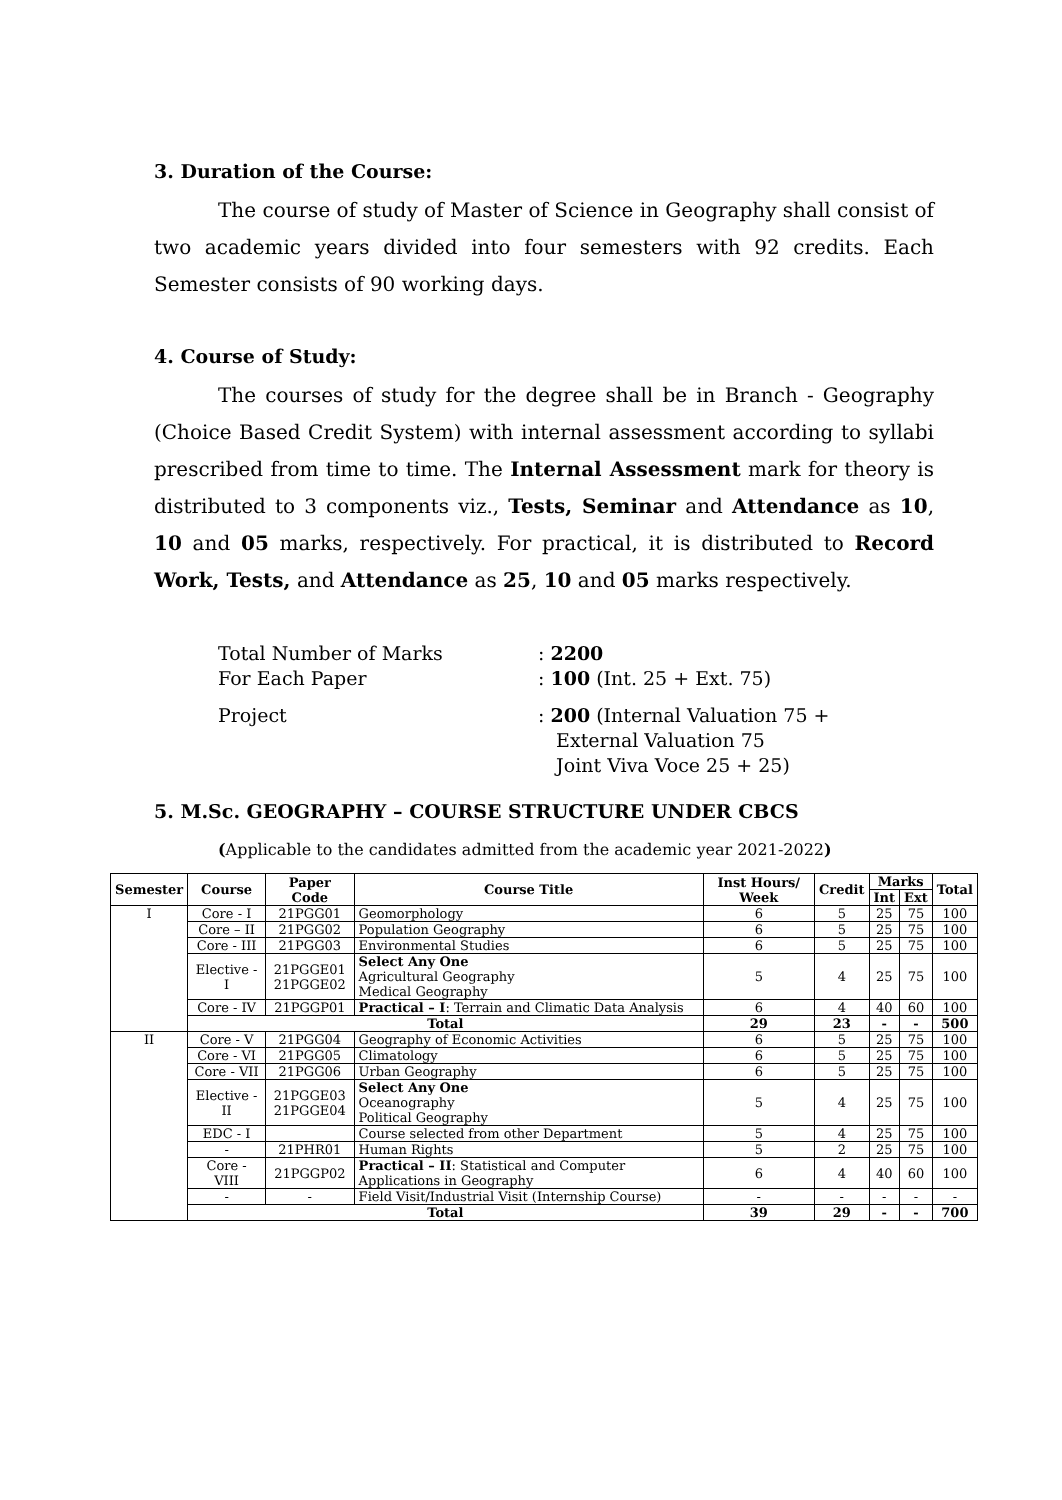3. Duration of the Course:
The course of study of Master of Science in Geography shall consist of two academic years divided into four semesters with 92 credits. Each Semester consists of 90 working days.
4. Course of Study:
The courses of study for the degree shall be in Branch - Geography (Choice Based Credit System) with internal assessment according to syllabi prescribed from time to time. The Internal Assessment mark for theory is distributed to 3 components viz., Tests, Seminar and Attendance as 10, 10 and 05 marks, respectively. For practical, it is distributed to Record Work, Tests, and Attendance as 25, 10 and 05 marks respectively.
Total Number of Marks : 2200
For Each Paper : 100 (Int. 25 + Ext. 75)
Project : 200 (Internal Valuation 75 +
External Valuation 75
Joint Viva Voce 25 + 25)
5. M.Sc. GEOGRAPHY – COURSE STRUCTURE UNDER CBCS
(Applicable to the candidates admitted from the academic year 2021-2022)
| Semester | Course | Paper Code | Course Title | Inst Hours/ Week | Credit | Marks | | Total |
| --- | --- | --- | --- | --- | --- | --- | --- | --- |
| | | | | | | Int | Ext | |
| I | Core - I | 21PGG01 | Geomorphology | 6 | 5 | 25 | 75 | 100 |
| | Core – II | 21PGG02 | Population Geography | 6 | 5 | 25 | 75 | 100 |
| | Core - III | 21PGG03 | Environmental Studies | 6 | 5 | 25 | 75 | 100 |
| | Elective - I | 21PGGE01 21PGGE02 | Select Any One Agricultural Geography Medical Geography | 5 | 4 | 25 | 75 | 100 |
| | Core - IV | 21PGGP01 | Practical – I : Terrain and Climatic Data Analysis | 6 | 4 | 40 | 60 | 100 |
| | Total | | | 29 | 23 | - | - | 500 |
| II | Core - V | 21PGG04 | Geography of Economic Activities | 6 | 5 | 25 | 75 | 100 |
| | Core - VI | 21PGG05 | Climatology | 6 | 5 | 25 | 75 | 100 |
| | Core - VII | 21PGG06 | Urban Geography | 6 | 5 | 25 | 75 | 100 |
| | Elective - II | 21PGGE03 21PGGE04 | Select Any One Oceanography Political Geography | 5 | 4 | 25 | 75 | 100 |
| | EDC - I | | Course selected from other Department | 5 | 4 | 25 | 75 | 100 |
| | - | 21PHR01 | Human Rights | 5 | 2 | 25 | 75 | 100 |
| | Core - VIII | 21PGGP02 | Practical – II : Statistical and Computer Applications in Geography | 6 | 4 | 40 | 60 | 100 |
| | - | - | Field Visit/Industrial Visit (Internship Course) | - | - | - | - | - |
| | Total | | | 39 | 29 | - | - | 700 |